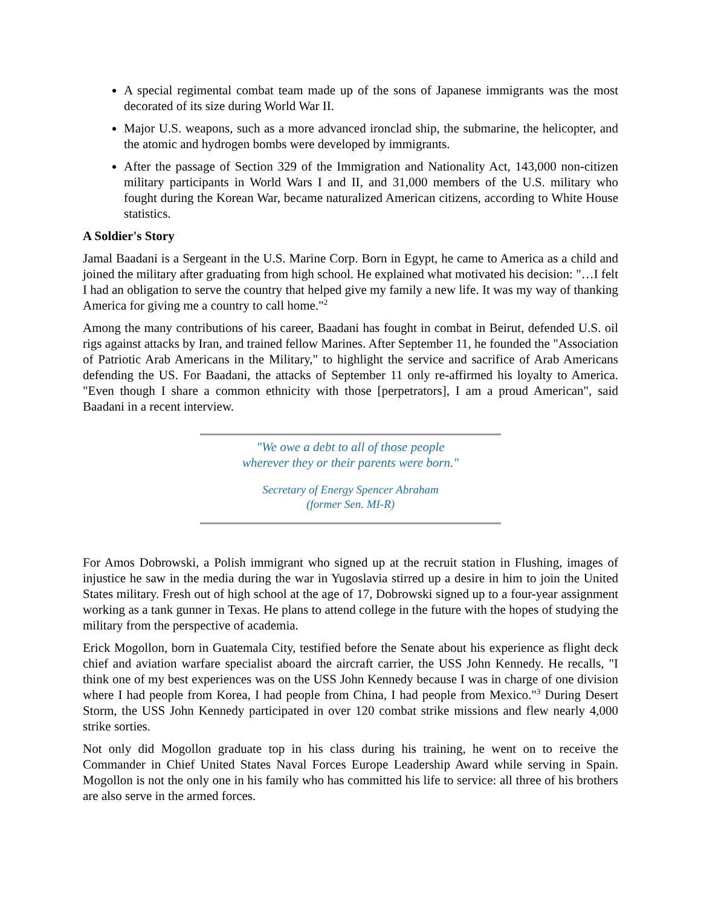A special regimental combat team made up of the sons of Japanese immigrants was the most decorated of its size during World War II.
Major U.S. weapons, such as a more advanced ironclad ship, the submarine, the helicopter, and the atomic and hydrogen bombs were developed by immigrants.
After the passage of Section 329 of the Immigration and Nationality Act, 143,000 non-citizen military participants in World Wars I and II, and 31,000 members of the U.S. military who fought during the Korean War, became naturalized American citizens, according to White House statistics.
A Soldier's Story
Jamal Baadani is a Sergeant in the U.S. Marine Corp. Born in Egypt, he came to America as a child and joined the military after graduating from high school. He explained what motivated his decision: "…I felt I had an obligation to serve the country that helped give my family a new life. It was my way of thanking America for giving me a country to call home."<sup>2</sup>
Among the many contributions of his career, Baadani has fought in combat in Beirut, defended U.S. oil rigs against attacks by Iran, and trained fellow Marines. After September 11, he founded the "Association of Patriotic Arab Americans in the Military," to highlight the service and sacrifice of Arab Americans defending the US. For Baadani, the attacks of September 11 only re-affirmed his loyalty to America. "Even though I share a common ethnicity with those [perpetrators], I am a proud American", said Baadani in a recent interview.
"We owe a debt to all of those people
wherever they or their parents were born."
Secretary of Energy Spencer Abraham
(former Sen. MI-R)
For Amos Dobrowski, a Polish immigrant who signed up at the recruit station in Flushing, images of injustice he saw in the media during the war in Yugoslavia stirred up a desire in him to join the United States military. Fresh out of high school at the age of 17, Dobrowski signed up to a four-year assignment working as a tank gunner in Texas. He plans to attend college in the future with the hopes of studying the military from the perspective of academia.
Erick Mogollon, born in Guatemala City, testified before the Senate about his experience as flight deck chief and aviation warfare specialist aboard the aircraft carrier, the USS John Kennedy. He recalls, "I think one of my best experiences was on the USS John Kennedy because I was in charge of one division where I had people from Korea, I had people from China, I had people from Mexico."<sup>3</sup> During Desert Storm, the USS John Kennedy participated in over 120 combat strike missions and flew nearly 4,000 strike sorties.
Not only did Mogollon graduate top in his class during his training, he went on to receive the Commander in Chief United States Naval Forces Europe Leadership Award while serving in Spain. Mogollon is not the only one in his family who has committed his life to service: all three of his brothers are also serve in the armed forces.